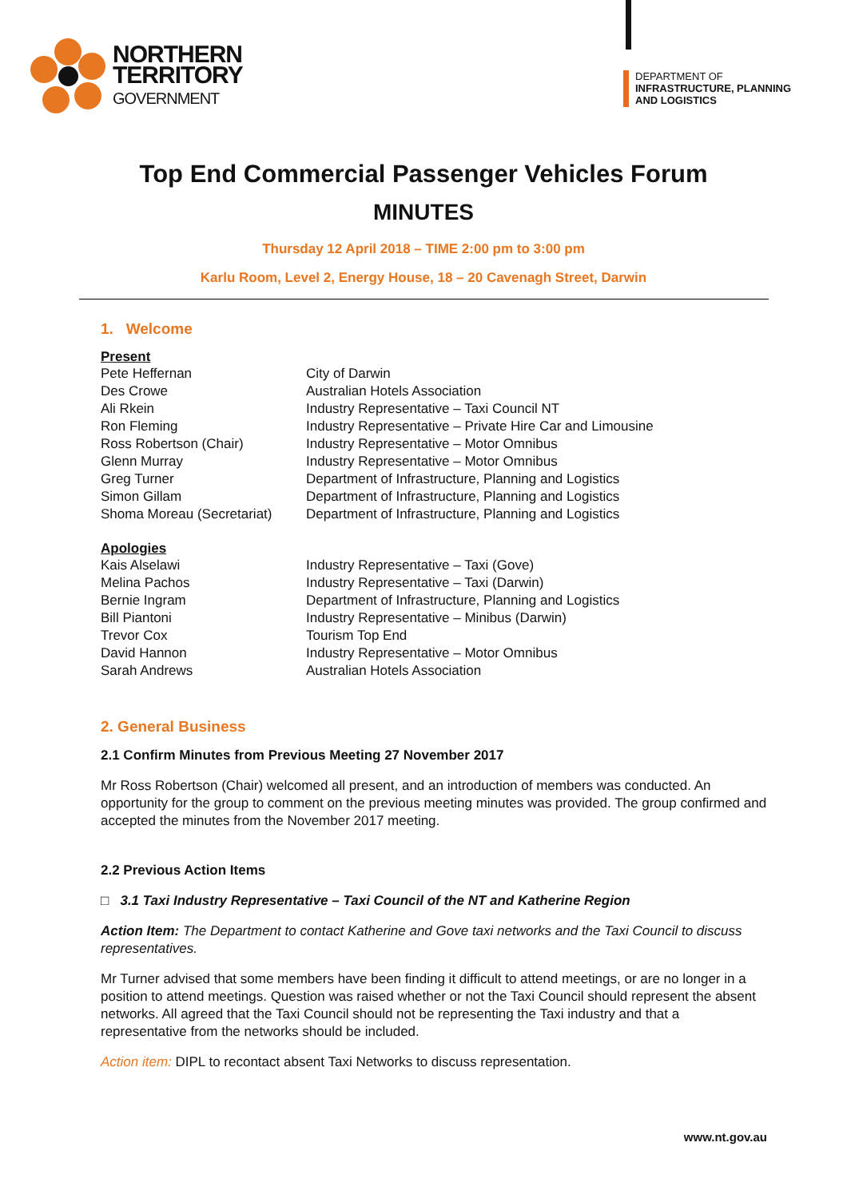NORTHERN
TERRITORY
GOVERNMENT
DEPARTMENT OF
INFRASTRUCTURE, PLANNING
AND LOGISTICS
Top End Commercial Passenger Vehicles Forum
MINUTES
Thursday 12 April 2018 – TIME 2:00 pm to 3:00 pm
Karlu Room, Level 2, Energy House, 18 – 20 Cavenagh Street, Darwin
1. Welcome
Present
| Pete Heffernan | City of Darwin |
| Des Crowe | Australian Hotels Association |
| Ali Rkein | Industry Representative – Taxi Council NT |
| Ron Fleming | Industry Representative – Private Hire Car and Limousine |
| Ross Robertson (Chair) | Industry Representative – Motor Omnibus |
| Glenn Murray | Industry Representative – Motor Omnibus |
| Greg Turner | Department of Infrastructure, Planning and Logistics |
| Simon Gillam | Department of Infrastructure, Planning and Logistics |
| Shoma Moreau (Secretariat) | Department of Infrastructure, Planning and Logistics |
Apologies
| Kais Alselawi | Industry Representative – Taxi (Gove) |
| Melina Pachos | Industry Representative – Taxi (Darwin) |
| Bernie Ingram | Department of Infrastructure, Planning and Logistics |
| Bill Piantoni | Industry Representative – Minibus (Darwin) |
| Trevor Cox | Tourism Top End |
| David Hannon | Industry Representative – Motor Omnibus |
| Sarah Andrews | Australian Hotels Association |
2. General Business
2.1 Confirm Minutes from Previous Meeting 27 November 2017
Mr Ross Robertson (Chair) welcomed all present, and an introduction of members was conducted. An opportunity for the group to comment on the previous meeting minutes was provided. The group confirmed and accepted the minutes from the November 2017 meeting.
2.2 Previous Action Items
□ 3.1 Taxi Industry Representative – Taxi Council of the NT and Katherine Region
Action Item: The Department to contact Katherine and Gove taxi networks and the Taxi Council to discuss representatives.
Mr Turner advised that some members have been finding it difficult to attend meetings, or are no longer in a position to attend meetings. Question was raised whether or not the Taxi Council should represent the absent networks. All agreed that the Taxi Council should not be representing the Taxi industry and that a representative from the networks should be included.
Action item: DIPL to recontact absent Taxi Networks to discuss representation.
www.nt.gov.au